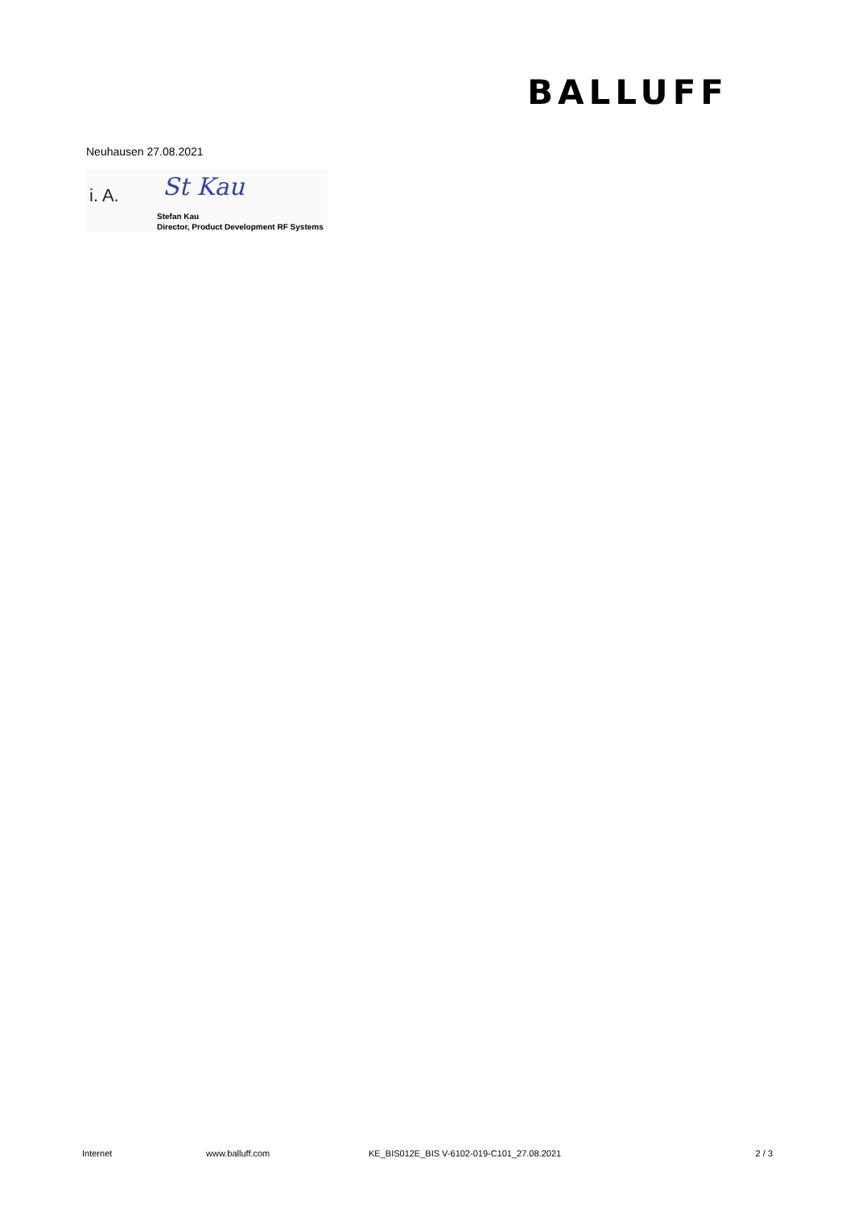BALLUFF
Neuhausen 27.08.2021
i. A. St Kau
Stefan Kau
Director, Product Development RF Systems
Internet www.balluff.com KE_BIS012E_BIS V-6102-019-C101_27.08.2021 2 / 3